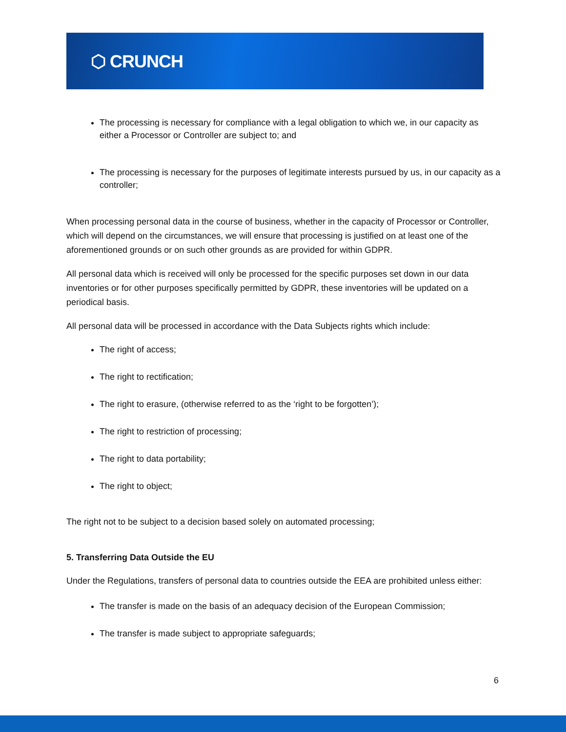⬡ CRUNCH
The processing is necessary for compliance with a legal obligation to which we, in our capacity as either a Processor or Controller are subject to; and
The processing is necessary for the purposes of legitimate interests pursued by us, in our capacity as a controller;
When processing personal data in the course of business, whether in the capacity of Processor or Controller, which will depend on the circumstances, we will ensure that processing is justified on at least one of the aforementioned grounds or on such other grounds as are provided for within GDPR.
All personal data which is received will only be processed for the specific purposes set down in our data inventories or for other purposes specifically permitted by GDPR, these inventories will be updated on a periodical basis.
All personal data will be processed in accordance with the Data Subjects rights which include:
The right of access;
The right to rectification;
The right to erasure, (otherwise referred to as the ‘right to be forgotten’);
The right to restriction of processing;
The right to data portability;
The right to object;
The right not to be subject to a decision based solely on automated processing;
5. Transferring Data Outside the EU
Under the Regulations, transfers of personal data to countries outside the EEA are prohibited unless either:
The transfer is made on the basis of an adequacy decision of the European Commission;
The transfer is made subject to appropriate safeguards;
6